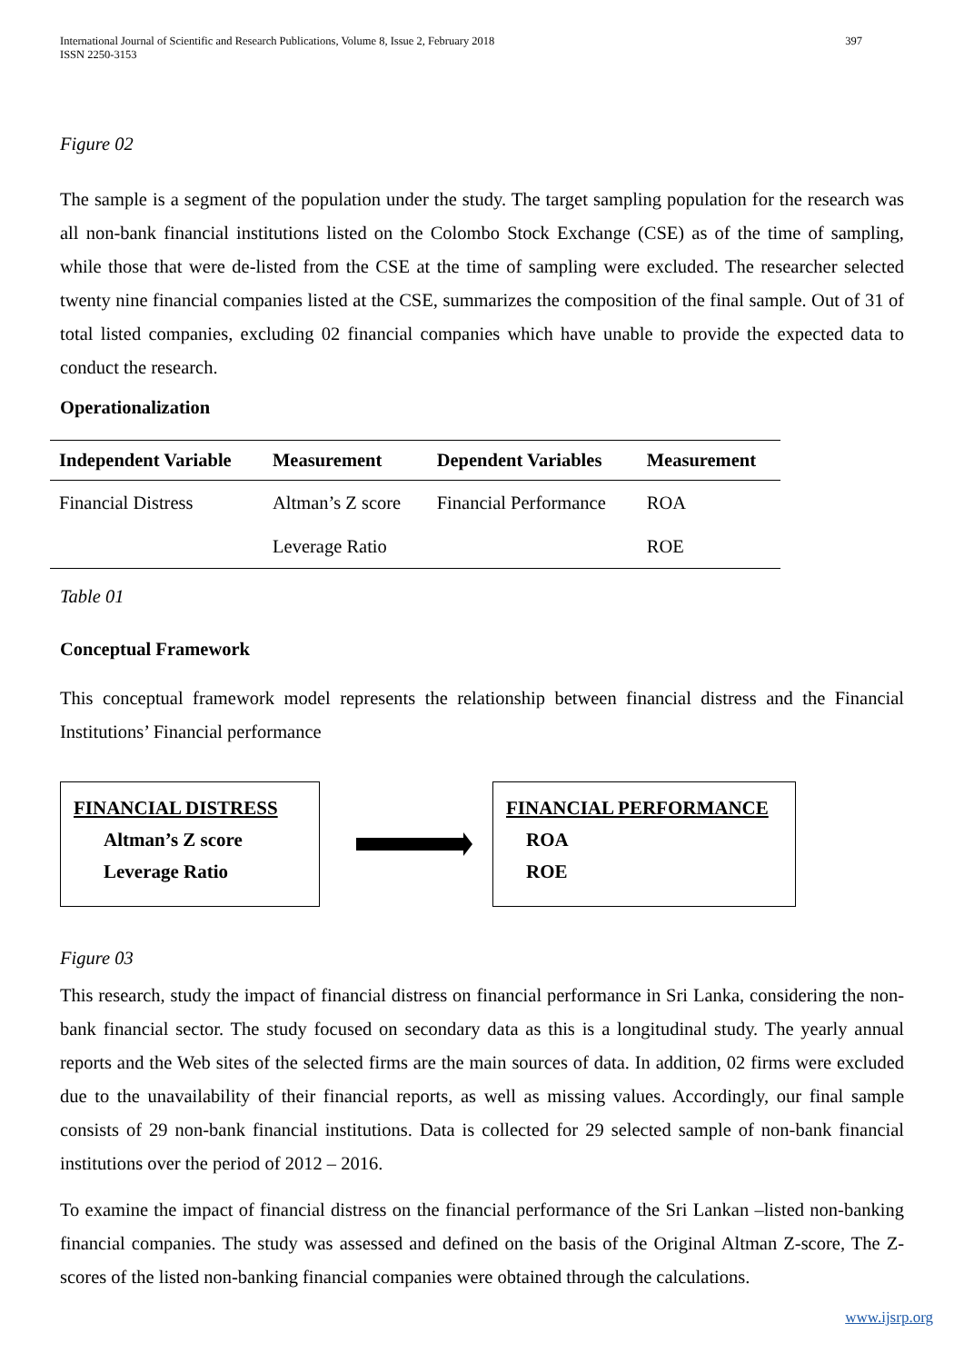International Journal of Scientific and Research Publications, Volume 8, Issue 2, February 2018
ISSN 2250-3153 397
Figure 02
The sample is a segment of the population under the study. The target sampling population for the research was all non-bank financial institutions listed on the Colombo Stock Exchange (CSE) as of the time of sampling, while those that were de-listed from the CSE at the time of sampling were excluded. The researcher selected twenty nine financial companies listed at the CSE, summarizes the composition of the final sample. Out of 31 of total listed companies, excluding 02 financial companies which have unable to provide the expected data to conduct the research.
Operationalization
| Independent Variable | Measurement | Dependent Variables | Measurement |
| --- | --- | --- | --- |
| Financial Distress | Altman’s Z score | Financial Performance | ROA |
| | Leverage Ratio | | ROE |
Table 01
Conceptual Framework
This conceptual framework model represents the relationship between financial distress and the Financial Institutions’ Financial performance
FINANCIAL DISTRESS
Altman’s Z score
Leverage Ratio
FINANCIAL PERFORMANCE
ROA
ROE
Figure 03
This research, study the impact of financial distress on financial performance in Sri Lanka, considering the non-bank financial sector. The study focused on secondary data as this is a longitudinal study. The yearly annual reports and the Web sites of the selected firms are the main sources of data. In addition, 02 firms were excluded due to the unavailability of their financial reports, as well as missing values. Accordingly, our final sample consists of 29 non-bank financial institutions. Data is collected for 29 selected sample of non-bank financial institutions over the period of 2012 – 2016.
To examine the impact of financial distress on the financial performance of the Sri Lankan –listed non-banking financial companies. The study was assessed and defined on the basis of the Original Altman Z-score, The Z-scores of the listed non-banking financial companies were obtained through the calculations.
www.ijsrp.org